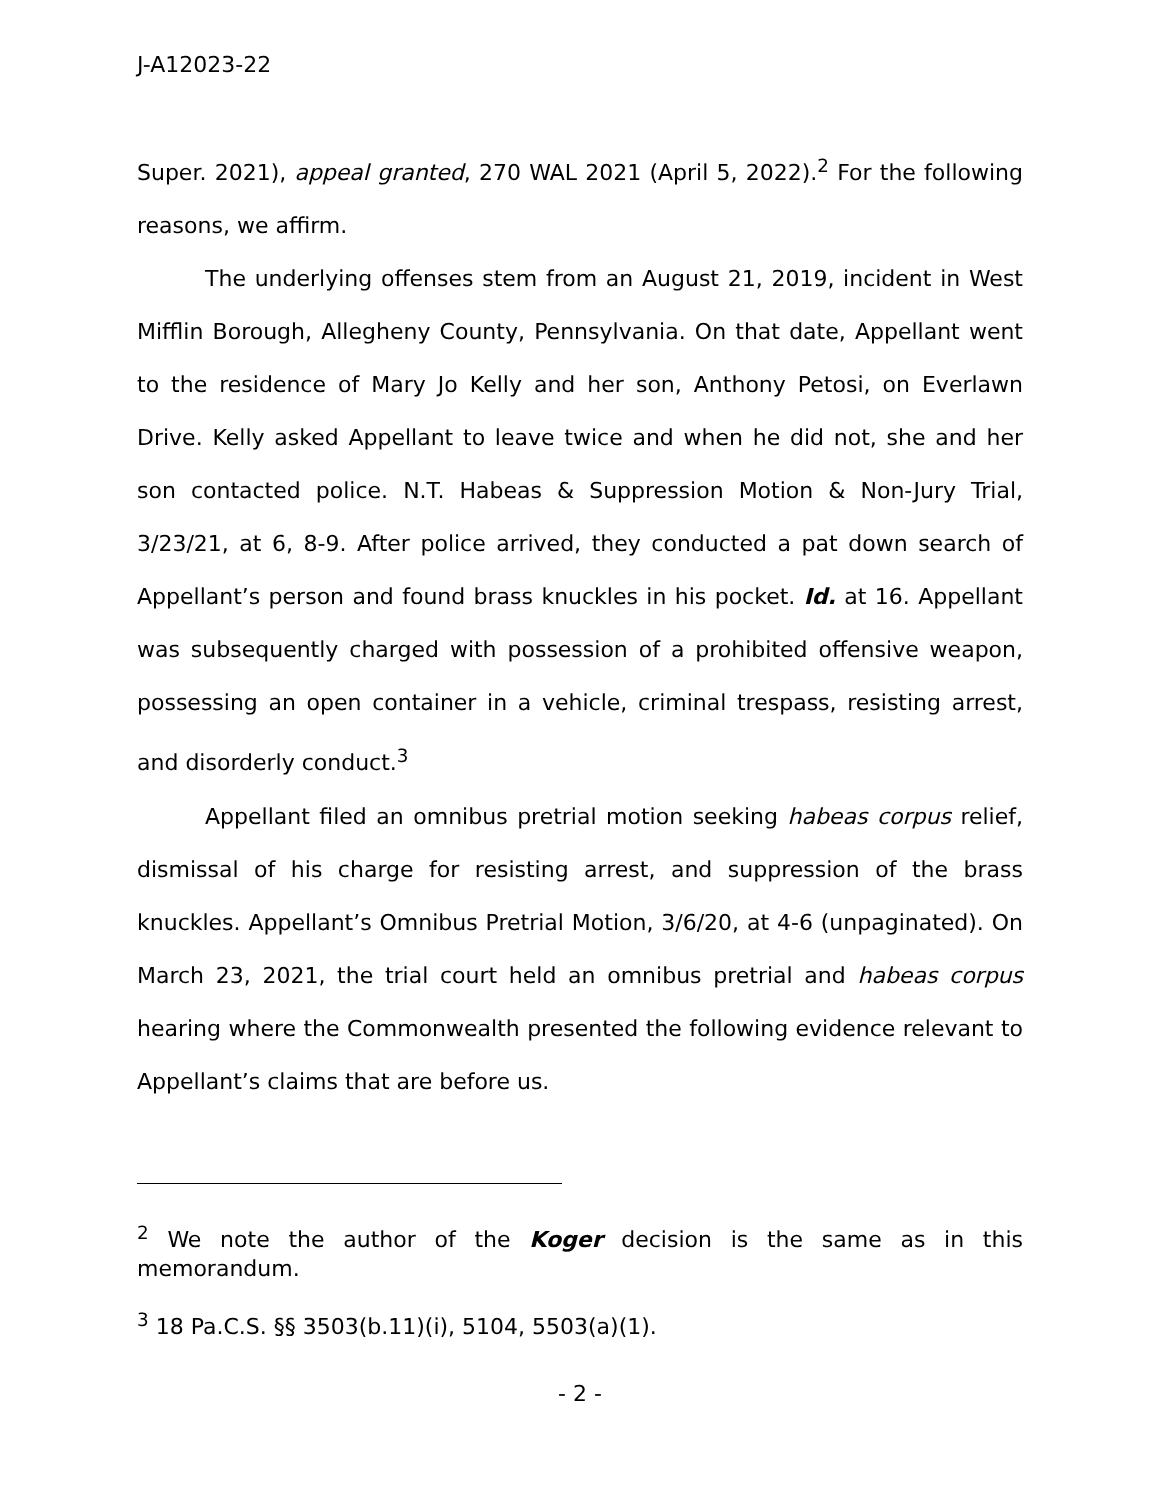J-A12023-22
Super. 2021), appeal granted, 270 WAL 2021 (April 5, 2022).<sup>2</sup> For the following reasons, we affirm.
The underlying offenses stem from an August 21, 2019, incident in West Mifflin Borough, Allegheny County, Pennsylvania. On that date, Appellant went to the residence of Mary Jo Kelly and her son, Anthony Petosi, on Everlawn Drive. Kelly asked Appellant to leave twice and when he did not, she and her son contacted police. N.T. Habeas & Suppression Motion & Non-Jury Trial, 3/23/21, at 6, 8-9. After police arrived, they conducted a pat down search of Appellant’s person and found brass knuckles in his pocket. Id. at 16. Appellant was subsequently charged with possession of a prohibited offensive weapon, possessing an open container in a vehicle, criminal trespass, resisting arrest, and disorderly conduct.<sup>3</sup>
Appellant filed an omnibus pretrial motion seeking habeas corpus relief, dismissal of his charge for resisting arrest, and suppression of the brass knuckles. Appellant’s Omnibus Pretrial Motion, 3/6/20, at 4-6 (unpaginated). On March 23, 2021, the trial court held an omnibus pretrial and habeas corpus hearing where the Commonwealth presented the following evidence relevant to Appellant’s claims that are before us.
<sup>2</sup> We note the author of the Koger decision is the same as in this memorandum.
<sup>3</sup> 18 Pa.C.S. §§ 3503(b.11)(i), 5104, 5503(a)(1).
- 2 -